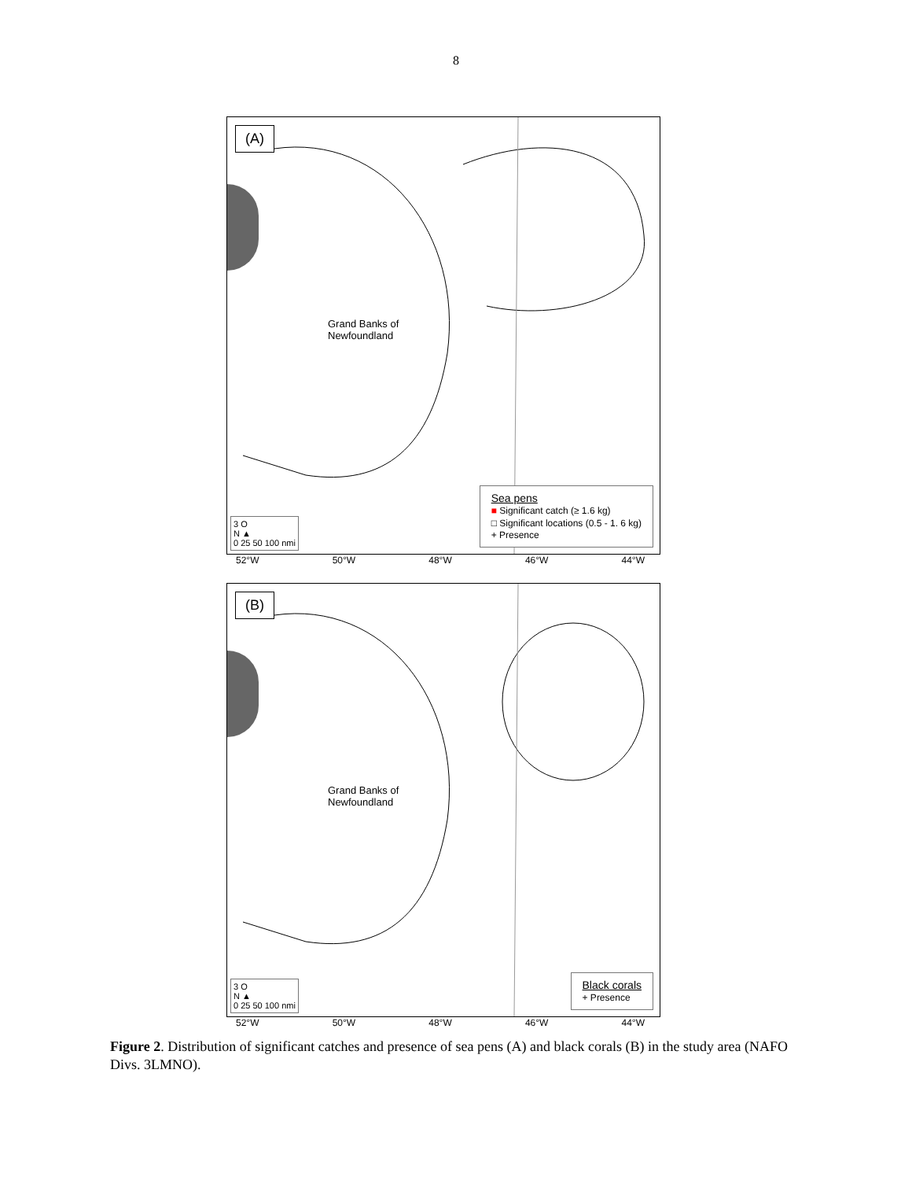8
(A)
Grand Banks of
Newfoundland
3 O
N ▲
0 25 50 100 nmi
Sea pens
■ Significant catch (≥ 1.6 kg)
□ Significant locations (0.5 - 1. 6 kg)
+ Presence
52°W 50°W 48°W 46°W 44°W
(B)
Grand Banks of
Newfoundland
3 O
N ▲
0 25 50 100 nmi
Black corals
+ Presence
52°W 50°W 48°W 46°W 44°W
Figure 2. Distribution of significant catches and presence of sea pens (A) and black corals (B) in the study area (NAFO Divs. 3LMNO).